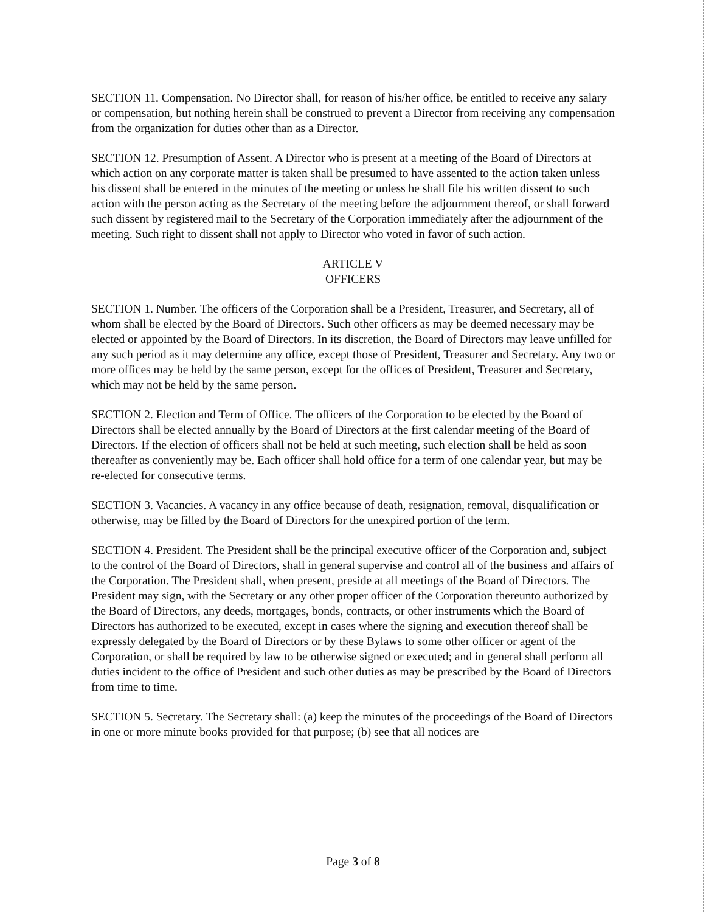SECTION 11. Compensation. No Director shall, for reason of his/her office, be entitled to receive any salary or compensation, but nothing herein shall be construed to prevent a Director from receiving any compensation from the organization for duties other than as a Director.
SECTION 12. Presumption of Assent. A Director who is present at a meeting of the Board of Directors at which action on any corporate matter is taken shall be presumed to have assented to the action taken unless his dissent shall be entered in the minutes of the meeting or unless he shall file his written dissent to such action with the person acting as the Secretary of the meeting before the adjournment thereof, or shall forward such dissent by registered mail to the Secretary of the Corporation immediately after the adjournment of the meeting. Such right to dissent shall not apply to Director who voted in favor of such action.
ARTICLE V
OFFICERS
SECTION 1. Number. The officers of the Corporation shall be a President, Treasurer, and Secretary, all of whom shall be elected by the Board of Directors. Such other officers as may be deemed necessary may be elected or appointed by the Board of Directors. In its discretion, the Board of Directors may leave unfilled for any such period as it may determine any office, except those of President, Treasurer and Secretary. Any two or more offices may be held by the same person, except for the offices of President, Treasurer and Secretary, which may not be held by the same person.
SECTION 2. Election and Term of Office. The officers of the Corporation to be elected by the Board of Directors shall be elected annually by the Board of Directors at the first calendar meeting of the Board of Directors. If the election of officers shall not be held at such meeting, such election shall be held as soon thereafter as conveniently may be. Each officer shall hold office for a term of one calendar year, but may be re-elected for consecutive terms.
SECTION 3. Vacancies. A vacancy in any office because of death, resignation, removal, disqualification or otherwise, may be filled by the Board of Directors for the unexpired portion of the term.
SECTION 4. President. The President shall be the principal executive officer of the Corporation and, subject to the control of the Board of Directors, shall in general supervise and control all of the business and affairs of the Corporation. The President shall, when present, preside at all meetings of the Board of Directors. The President may sign, with the Secretary or any other proper officer of the Corporation thereunto authorized by the Board of Directors, any deeds, mortgages, bonds, contracts, or other instruments which the Board of Directors has authorized to be executed, except in cases where the signing and execution thereof shall be expressly delegated by the Board of Directors or by these Bylaws to some other officer or agent of the Corporation, or shall be required by law to be otherwise signed or executed; and in general shall perform all duties incident to the office of President and such other duties as may be prescribed by the Board of Directors from time to time.
SECTION 5. Secretary. The Secretary shall: (a) keep the minutes of the proceedings of the Board of Directors in one or more minute books provided for that purpose; (b) see that all notices are
Page 3 of 8